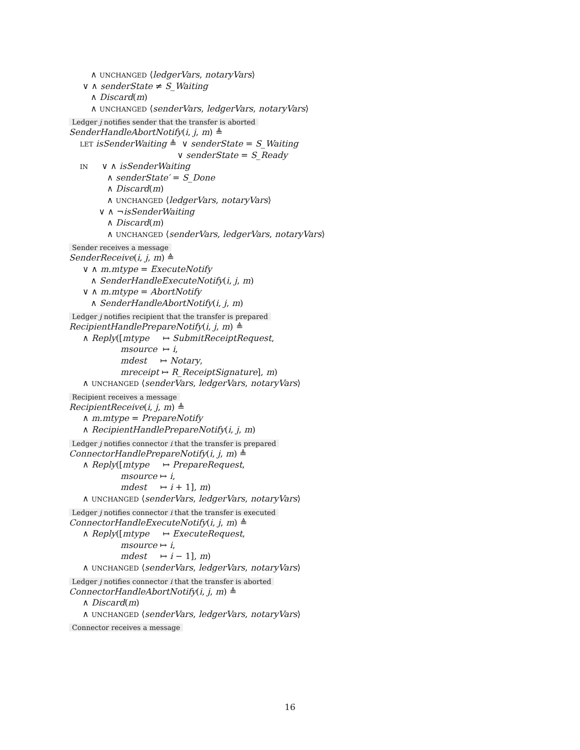∧ UNCHANGED ⟨ledgerVars, notaryVars⟩
∨ ∧ senderState ≠ S_Waiting
∧ Discard(m)
∧ UNCHANGED ⟨senderVars, ledgerVars, notaryVars⟩
Ledger j notifies sender that the transfer is aborted
SenderHandleAbortNotify(i, j, m) ≜
LET isSenderWaiting ≜ ∨ senderState = S_Waiting
∨ senderState = S_Ready
IN ∨ ∧ isSenderWaiting
∧ senderState′ = S_Done
∧ Discard(m)
∧ UNCHANGED ⟨ledgerVars, notaryVars⟩
∨ ∧ ¬isSenderWaiting
∧ Discard(m)
∧ UNCHANGED ⟨senderVars, ledgerVars, notaryVars⟩
Sender receives a message
SenderReceive(i, j, m) ≜
∨ ∧ m.mtype = ExecuteNotify
∧ SenderHandleExecuteNotify(i, j, m)
∨ ∧ m.mtype = AbortNotify
∧ SenderHandleAbortNotify(i, j, m)
Ledger j notifies recipient that the transfer is prepared
RecipientHandlePrepareNotify(i, j, m) ≜
∧ Reply([mtype ↦ SubmitReceiptRequest,
msource ↦ i,
mdest ↦ Notary,
mreceipt ↦ R_ReceiptSignature], m)
∧ UNCHANGED ⟨senderVars, ledgerVars, notaryVars⟩
Recipient receives a message
RecipientReceive(i, j, m) ≜
∧ m.mtype = PrepareNotify
∧ RecipientHandlePrepareNotify(i, j, m)
Ledger j notifies connector i that the transfer is prepared
ConnectorHandlePrepareNotify(i, j, m) ≜
∧ Reply([mtype ↦ PrepareRequest,
msource ↦ i,
mdest ↦ i + 1], m)
∧ UNCHANGED ⟨senderVars, ledgerVars, notaryVars⟩
Ledger j notifies connector i that the transfer is executed
ConnectorHandleExecuteNotify(i, j, m) ≜
∧ Reply([mtype ↦ ExecuteRequest,
msource ↦ i,
mdest ↦ i − 1], m)
∧ UNCHANGED ⟨senderVars, ledgerVars, notaryVars⟩
Ledger j notifies connector i that the transfer is aborted
ConnectorHandleAbortNotify(i, j, m) ≜
∧ Discard(m)
∧ UNCHANGED ⟨senderVars, ledgerVars, notaryVars⟩
Connector receives a message
16